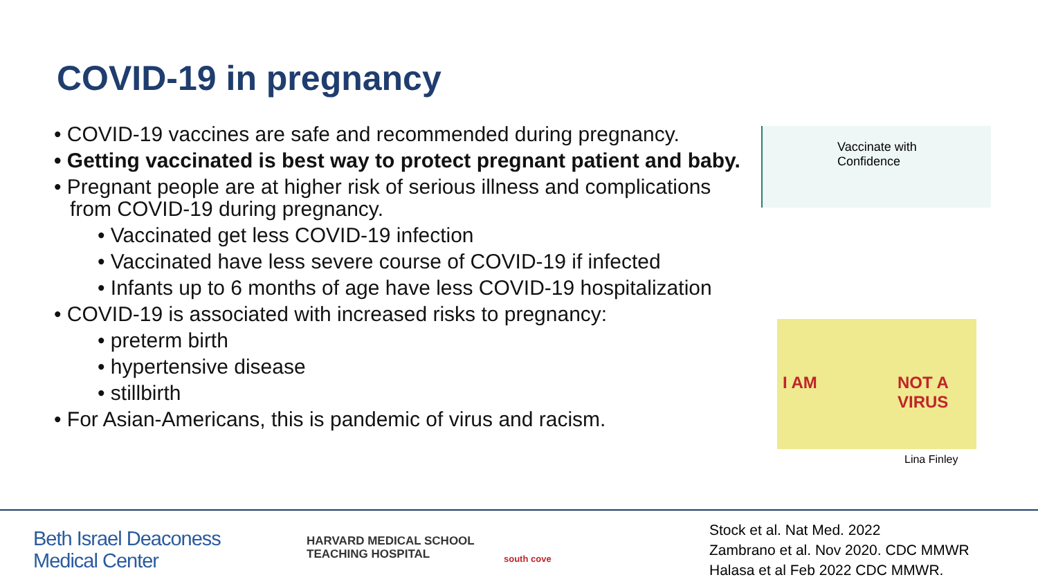COVID-19 in pregnancy
• COVID-19 vaccines are safe and recommended during pregnancy.
• Getting vaccinated is best way to protect pregnant patient and baby.
• Pregnant people are at higher risk of serious illness and complications from COVID-19 during pregnancy.
• Vaccinated get less COVID-19 infection
• Vaccinated have less severe course of COVID-19 if infected
• Infants up to 6 months of age have less COVID-19 hospitalization
• COVID-19 is associated with increased risks to pregnancy:
• preterm birth
• hypertensive disease
• stillbirth
• For Asian-Americans, this is pandemic of virus and racism.
Vaccinate with
Confidence
I AM NOT A VIRUS
Lina Finley
Beth Israel Deaconess
Medical Center
HARVARD MEDICAL SCHOOL
TEACHING HOSPITAL
south cove
Stock et al. Nat Med. 2022
Zambrano et al. Nov 2020. CDC MMWR
Halasa et al Feb 2022 CDC MMWR.